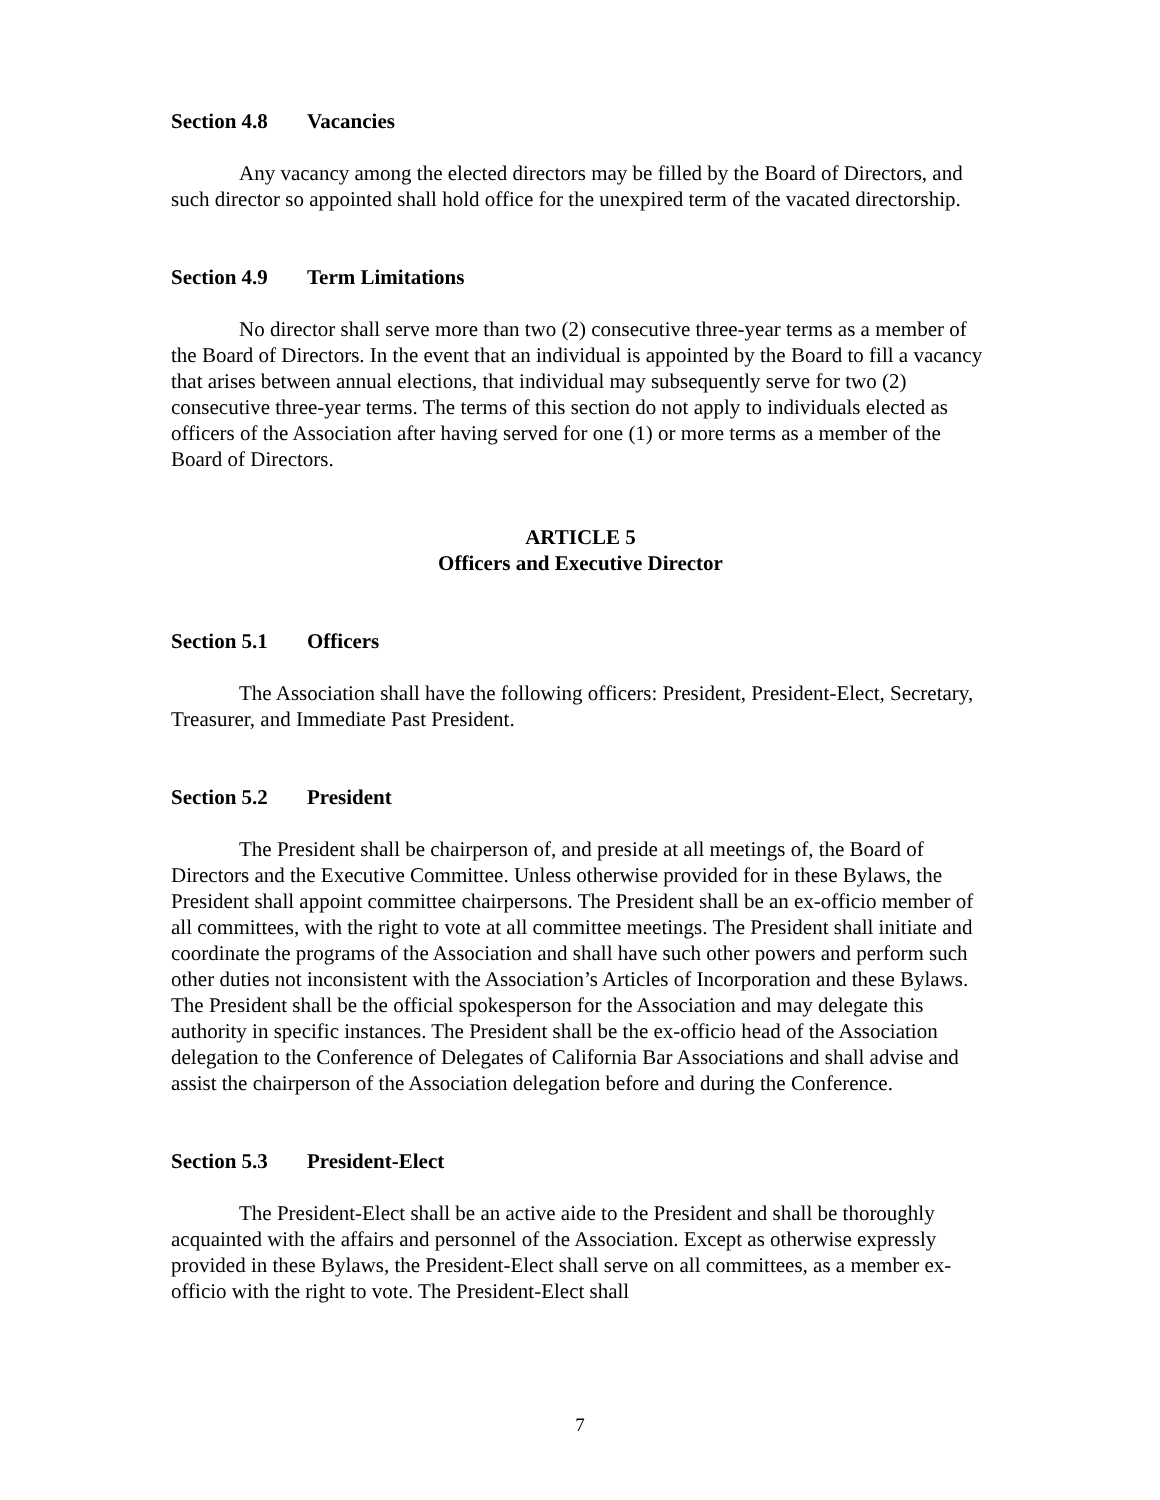Section 4.8 Vacancies
Any vacancy among the elected directors may be filled by the Board of Directors, and such director so appointed shall hold office for the unexpired term of the vacated directorship.
Section 4.9 Term Limitations
No director shall serve more than two (2) consecutive three-year terms as a member of the Board of Directors. In the event that an individual is appointed by the Board to fill a vacancy that arises between annual elections, that individual may subsequently serve for two (2) consecutive three-year terms. The terms of this section do not apply to individuals elected as officers of the Association after having served for one (1) or more terms as a member of the Board of Directors.
ARTICLE 5
Officers and Executive Director
Section 5.1 Officers
The Association shall have the following officers: President, President-Elect, Secretary, Treasurer, and Immediate Past President.
Section 5.2 President
The President shall be chairperson of, and preside at all meetings of, the Board of Directors and the Executive Committee. Unless otherwise provided for in these Bylaws, the President shall appoint committee chairpersons. The President shall be an ex-officio member of all committees, with the right to vote at all committee meetings. The President shall initiate and coordinate the programs of the Association and shall have such other powers and perform such other duties not inconsistent with the Association’s Articles of Incorporation and these Bylaws. The President shall be the official spokesperson for the Association and may delegate this authority in specific instances. The President shall be the ex-officio head of the Association delegation to the Conference of Delegates of California Bar Associations and shall advise and assist the chairperson of the Association delegation before and during the Conference.
Section 5.3 President-Elect
The President-Elect shall be an active aide to the President and shall be thoroughly acquainted with the affairs and personnel of the Association. Except as otherwise expressly provided in these Bylaws, the President-Elect shall serve on all committees, as a member ex-officio with the right to vote. The President-Elect shall
7